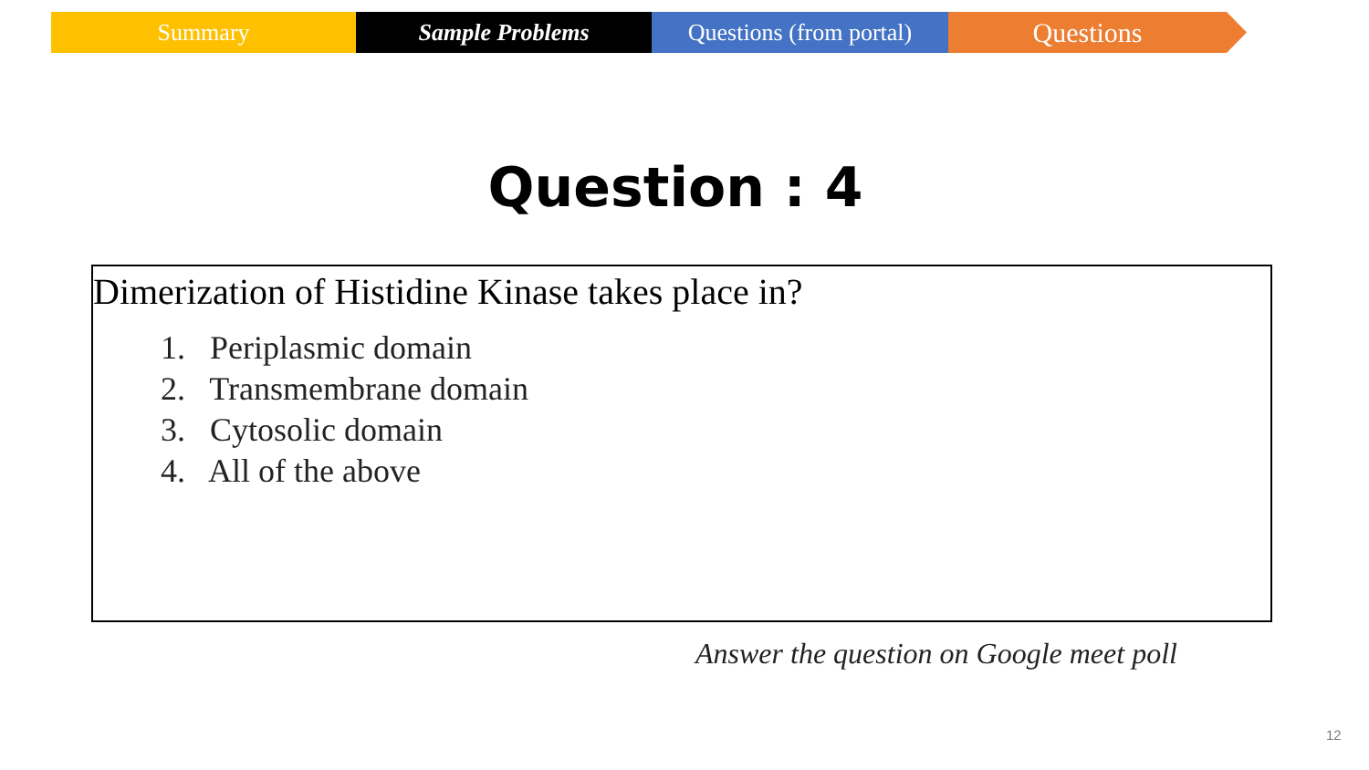Summary Sample Problems Questions (from portal)
Questions
Question : 4
Dimerization of Histidine Kinase takes place in?
1. Periplasmic domain
2. Transmembrane domain
3. Cytosolic domain
4. All of the above
Answer the question on Google meet poll
12